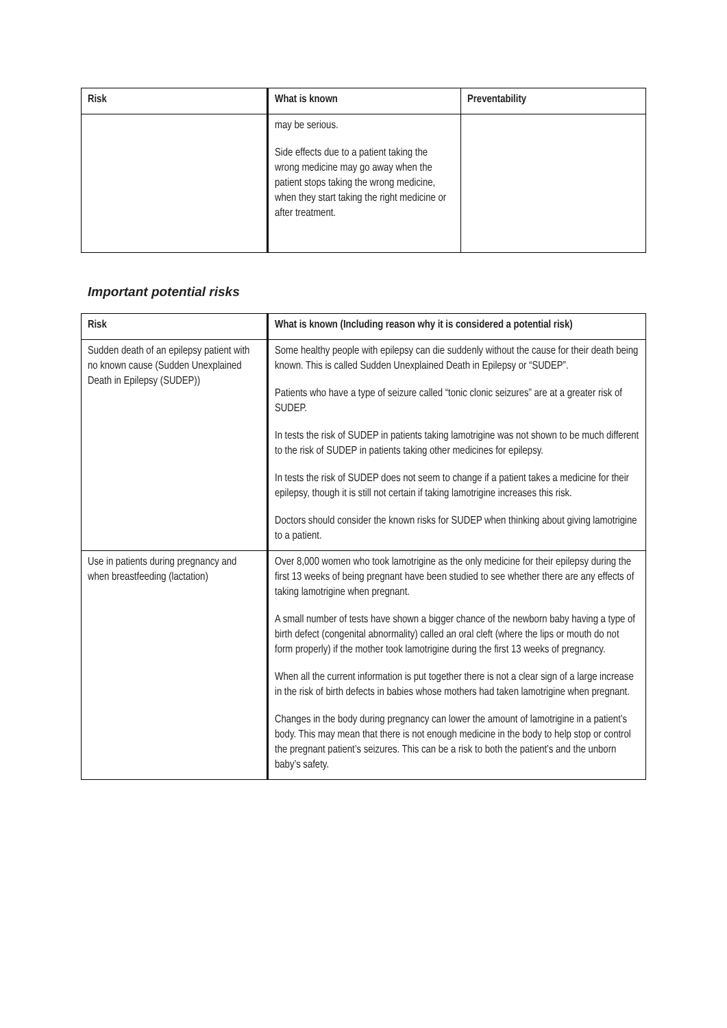| Risk | What is known | Preventability |
| --- | --- | --- |
| | may be serious. Side effects due to a patient taking the wrong medicine may go away when the patient stops taking the wrong medicine, when they start taking the right medicine or after treatment. | |
Important potential risks
| Risk | What is known (Including reason why it is considered a potential risk) |
| --- | --- |
| Sudden death of an epilepsy patient with no known cause (Sudden Unexplained Death in Epilepsy (SUDEP)) | Some healthy people with epilepsy can die suddenly without the cause for their death being known. This is called Sudden Unexplained Death in Epilepsy or “SUDEP”. Patients who have a type of seizure called “tonic clonic seizures” are at a greater risk of SUDEP. In tests the risk of SUDEP in patients taking lamotrigine was not shown to be much different to the risk of SUDEP in patients taking other medicines for epilepsy. In tests the risk of SUDEP does not seem to change if a patient takes a medicine for their epilepsy, though it is still not certain if taking lamotrigine increases this risk. Doctors should consider the known risks for SUDEP when thinking about giving lamotrigine to a patient. |
| Use in patients during pregnancy and when breastfeeding (lactation) | Over 8,000 women who took lamotrigine as the only medicine for their epilepsy during the first 13 weeks of being pregnant have been studied to see whether there are any effects of taking lamotrigine when pregnant. A small number of tests have shown a bigger chance of the newborn baby having a type of birth defect (congenital abnormality) called an oral cleft (where the lips or mouth do not form properly) if the mother took lamotrigine during the first 13 weeks of pregnancy. When all the current information is put together there is not a clear sign of a large increase in the risk of birth defects in babies whose mothers had taken lamotrigine when pregnant. Changes in the body during pregnancy can lower the amount of lamotrigine in a patient’s body. This may mean that there is not enough medicine in the body to help stop or control the pregnant patient’s seizures. This can be a risk to both the patient’s and the unborn baby’s safety. |